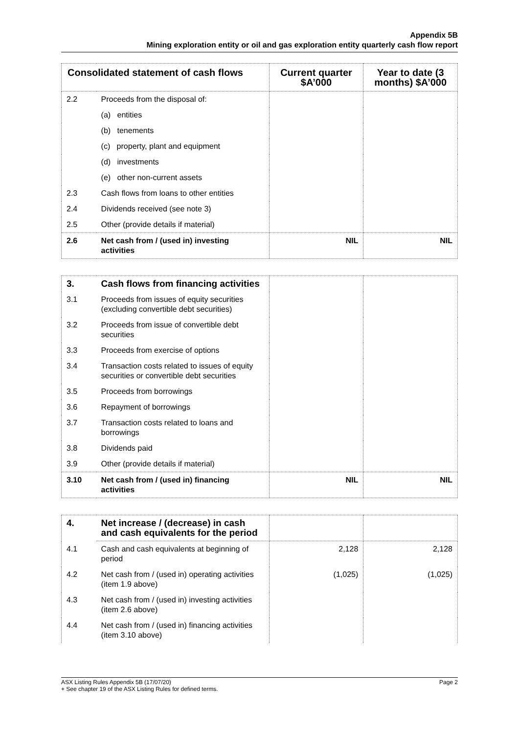Appendix 5B
Mining exploration entity or oil and gas exploration entity quarterly cash flow report
| Consolidated statement of cash flows | | Current quarter $A’000 | Year to date (3 months) $A’000 |
| --- | --- | --- | --- |
| 2.2 | Proceeds from the disposal of: | | |
| | (a) entities | | |
| | (b) tenements | | |
| | (c) property, plant and equipment | | |
| | (d) investments | | |
| | (e) other non-current assets | | |
| 2.3 | Cash flows from loans to other entities | | |
| 2.4 | Dividends received (see note 3) | | |
| 2.5 | Other (provide details if material) | | |
| 2.6 | Net cash from / (used in) investing activities | NIL | NIL |
| 3. | Cash flows from financing activities | | |
| 3.1 | Proceeds from issues of equity securities (excluding convertible debt securities) | | |
| 3.2 | Proceeds from issue of convertible debt securities | | |
| 3.3 | Proceeds from exercise of options | | |
| 3.4 | Transaction costs related to issues of equity securities or convertible debt securities | | |
| 3.5 | Proceeds from borrowings | | |
| 3.6 | Repayment of borrowings | | |
| 3.7 | Transaction costs related to loans and borrowings | | |
| 3.8 | Dividends paid | | |
| 3.9 | Other (provide details if material) | | |
| 3.10 | Net cash from / (used in) financing activities | NIL | NIL |
| 4. | Net increase / (decrease) in cash and cash equivalents for the period | | |
| 4.1 | Cash and cash equivalents at beginning of period | 2,128 | 2,128 |
| 4.2 | Net cash from / (used in) operating activities (item 1.9 above) | (1,025) | (1,025) |
| 4.3 | Net cash from / (used in) investing activities (item 2.6 above) | | |
| 4.4 | Net cash from / (used in) financing activities (item 3.10 above) | | |
ASX Listing Rules Appendix 5B (17/07/20)
+ See chapter 19 of the ASX Listing Rules for defined terms.
Page 2